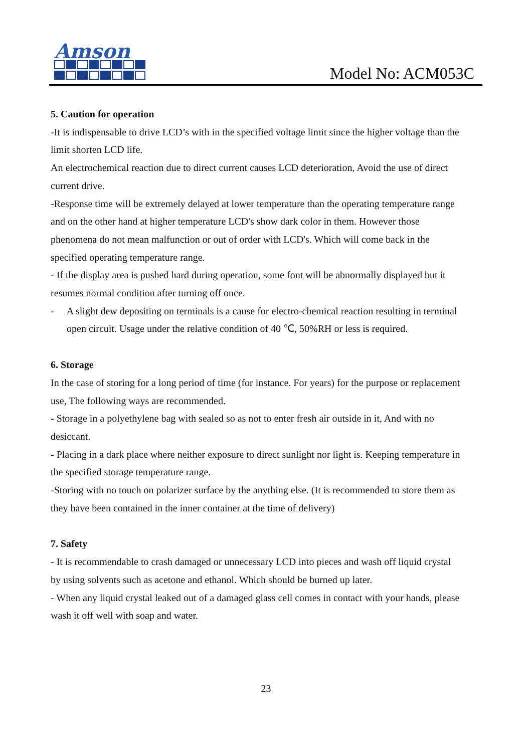Amson
Model No: ACM053C
5. Caution for operation
-It is indispensable to drive LCD’s with in the specified voltage limit since the higher voltage than the limit shorten LCD life.
An electrochemical reaction due to direct current causes LCD deterioration, Avoid the use of direct current drive.
-Response time will be extremely delayed at lower temperature than the operating temperature range and on the other hand at higher temperature LCD's show dark color in them. However those phenomena do not mean malfunction or out of order with LCD's. Which will come back in the specified operating temperature range.
- If the display area is pushed hard during operation, some font will be abnormally displayed but it resumes normal condition after turning off once.
- A slight dew depositing on terminals is a cause for electro-chemical reaction resulting in terminal open circuit. Usage under the relative condition of 40 ℃, 50%RH or less is required.
6. Storage
In the case of storing for a long period of time (for instance. For years) for the purpose or replacement use, The following ways are recommended.
- Storage in a polyethylene bag with sealed so as not to enter fresh air outside in it, And with no desiccant.
- Placing in a dark place where neither exposure to direct sunlight nor light is. Keeping temperature in the specified storage temperature range.
-Storing with no touch on polarizer surface by the anything else. (It is recommended to store them as they have been contained in the inner container at the time of delivery)
7. Safety
- It is recommendable to crash damaged or unnecessary LCD into pieces and wash off liquid crystal by using solvents such as acetone and ethanol. Which should be burned up later.
- When any liquid crystal leaked out of a damaged glass cell comes in contact with your hands, please wash it off well with soap and water.
23